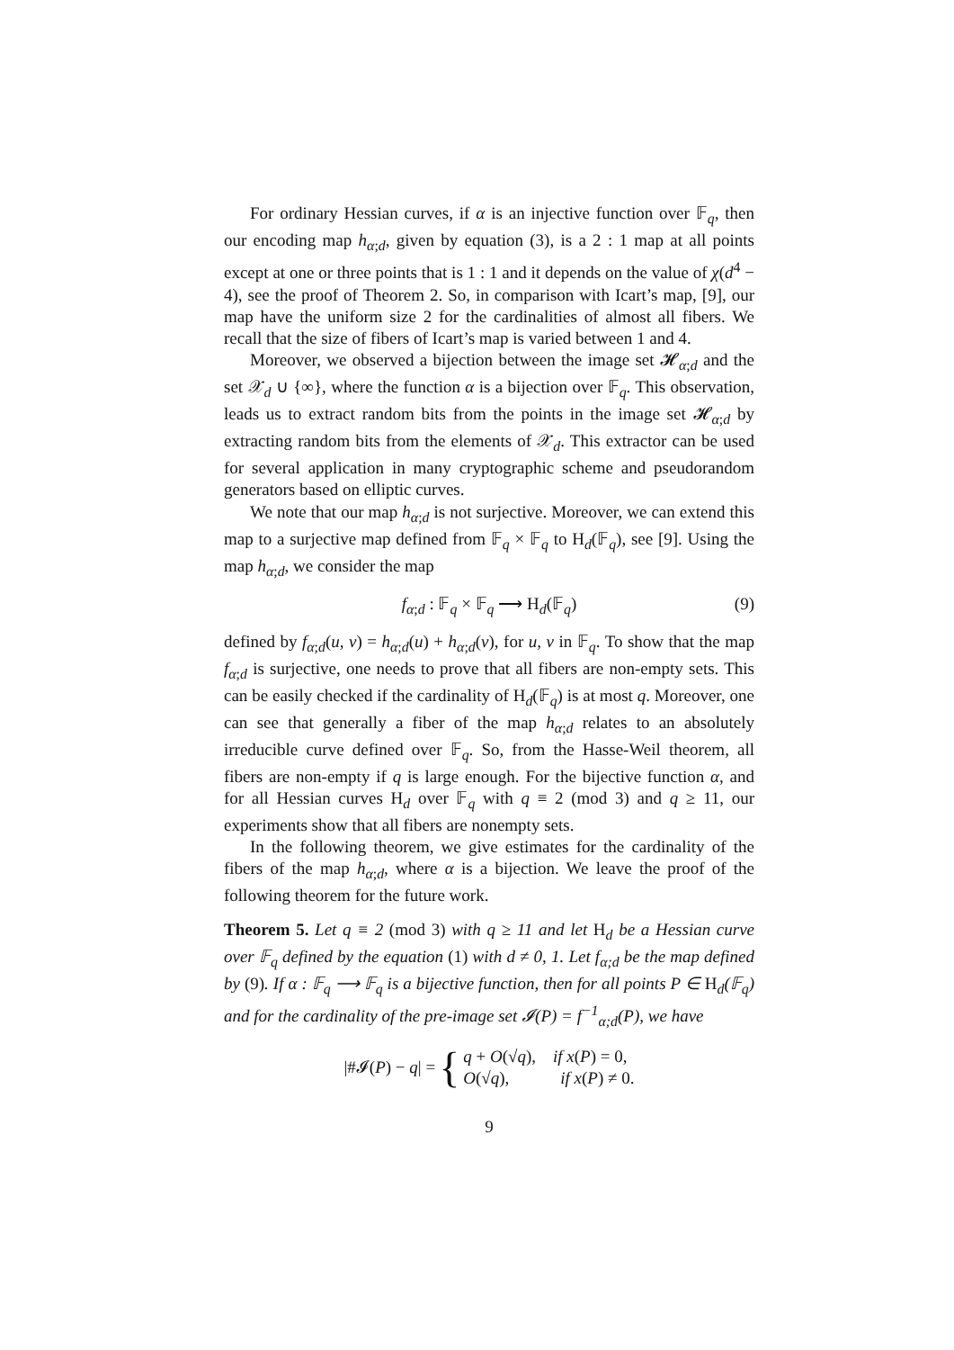For ordinary Hessian curves, if α is an injective function over 𝔽<sub>q</sub>, then our encoding map h<sub>α;d</sub>, given by equation (3), is a 2 : 1 map at all points except at one or three points that is 1 : 1 and it depends on the value of χ(d<sup>4</sup> − 4), see the proof of Theorem 2. So, in comparison with Icart’s map, [9], our map have the uniform size 2 for the cardinalities of almost all fibers. We recall that the size of fibers of Icart’s map is varied between 1 and 4.
Moreover, we observed a bijection between the image set 𝓗<sub>α;d</sub> and the set 𝒳<sub>d</sub> ∪ {∞}, where the function α is a bijection over 𝔽<sub>q</sub>. This observation, leads us to extract random bits from the points in the image set 𝓗<sub>α;d</sub> by extracting random bits from the elements of 𝒳<sub>d</sub>. This extractor can be used for several application in many cryptographic scheme and pseudorandom generators based on elliptic curves.
We note that our map h<sub>α;d</sub> is not surjective. Moreover, we can extend this map to a surjective map defined from 𝔽<sub>q</sub> × 𝔽<sub>q</sub> to H<sub>d</sub>(𝔽<sub>q</sub>), see [9]. Using the map h<sub>α;d</sub>, we consider the map
f<sub>α;d</sub> : 𝔽<sub>q</sub> × 𝔽<sub>q</sub> ⟶ H<sub>d</sub>(𝔽<sub>q</sub>) (9)
defined by f<sub>α;d</sub>(u, v) = h<sub>α;d</sub>(u) + h<sub>α;d</sub>(v), for u, v in 𝔽<sub>q</sub>. To show that the map f<sub>α;d</sub> is surjective, one needs to prove that all fibers are non-empty sets. This can be easily checked if the cardinality of H<sub>d</sub>(𝔽<sub>q</sub>) is at most q. Moreover, one can see that generally a fiber of the map h<sub>α;d</sub> relates to an absolutely irreducible curve defined over 𝔽<sub>q</sub>. So, from the Hasse-Weil theorem, all fibers are non-empty if q is large enough. For the bijective function α, and for all Hessian curves H<sub>d</sub> over 𝔽<sub>q</sub> with q ≡ 2 (mod 3) and q ≥ 11, our experiments show that all fibers are nonempty sets.
In the following theorem, we give estimates for the cardinality of the fibers of the map h<sub>α;d</sub>, where α is a bijection. We leave the proof of the following theorem for the future work.
Theorem 5. Let q ≡ 2 (mod 3) with q ≥ 11 and let H<sub>d</sub> be a Hessian curve over 𝔽<sub>q</sub> defined by the equation (1) with d ≠ 0, 1. Let f<sub>α;d</sub> be the map defined by (9). If α : 𝔽<sub>q</sub> ⟶ 𝔽<sub>q</sub> is a bijective function, then for all points P ∈ H<sub>d</sub>(𝔽<sub>q</sub>) and for the cardinality of the pre-image set 𝓘(P) = f<sup>−1</sup><sub>α;d</sub>(P), we have
|#𝓘(P) − q| = { q + O(√q), if x(P) = 0,
O(√q), if x(P) ≠ 0.
9